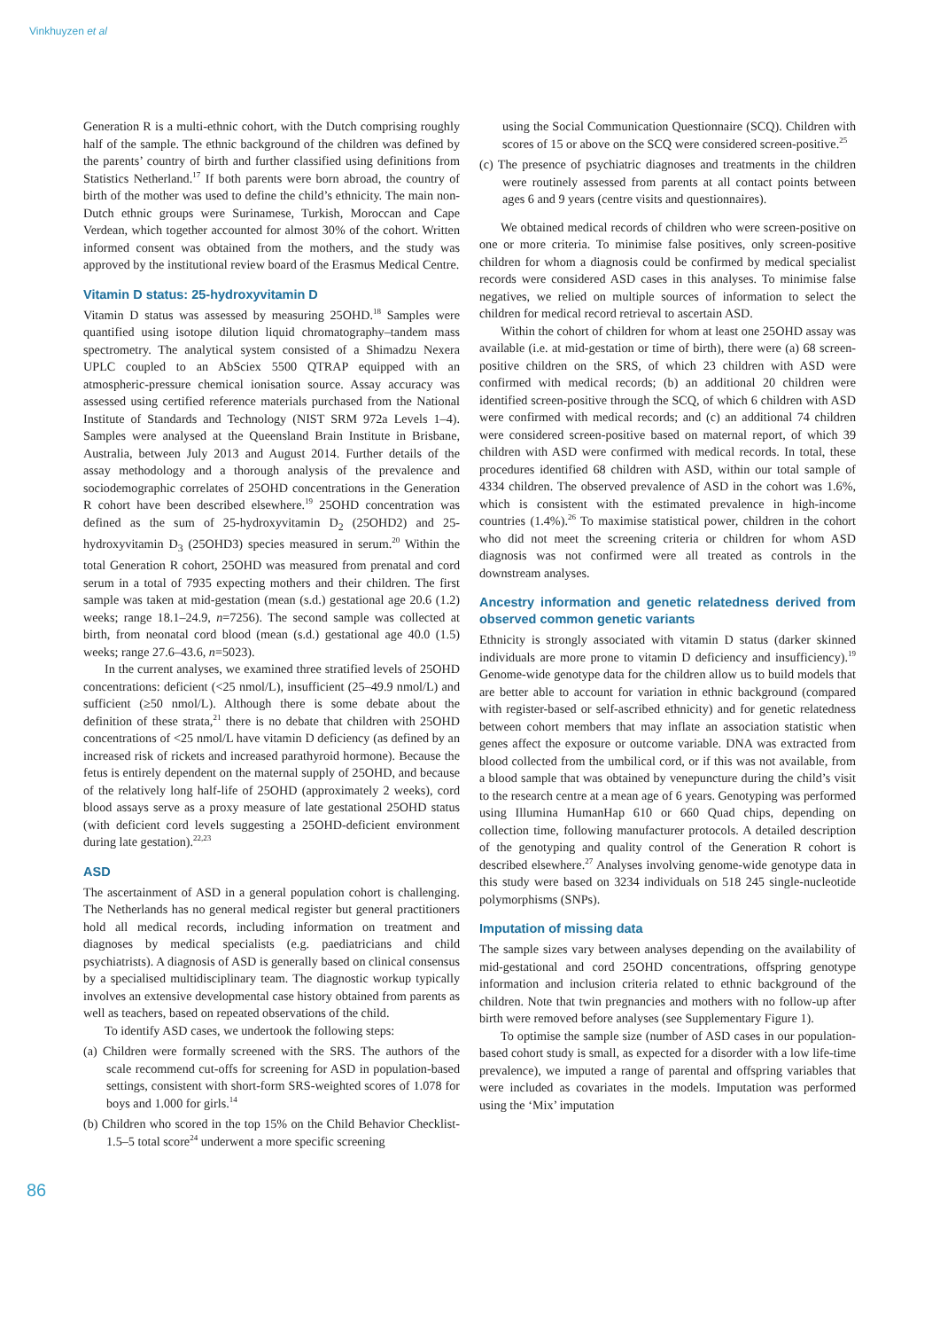Vinkhuyzen et al
Generation R is a multi-ethnic cohort, with the Dutch comprising roughly half of the sample. The ethnic background of the children was defined by the parents’ country of birth and further classified using definitions from Statistics Netherland.<sup>17</sup> If both parents were born abroad, the country of birth of the mother was used to define the child’s ethnicity. The main non-Dutch ethnic groups were Surinamese, Turkish, Moroccan and Cape Verdean, which together accounted for almost 30% of the cohort. Written informed consent was obtained from the mothers, and the study was approved by the institutional review board of the Erasmus Medical Centre.
Vitamin D status: 25-hydroxyvitamin D
Vitamin D status was assessed by measuring 25OHD.<sup>18</sup> Samples were quantified using isotope dilution liquid chromatography–tandem mass spectrometry. The analytical system consisted of a Shimadzu Nexera UPLC coupled to an AbSciex 5500 QTRAP equipped with an atmospheric-pressure chemical ionisation source. Assay accuracy was assessed using certified reference materials purchased from the National Institute of Standards and Technology (NIST SRM 972a Levels 1–4). Samples were analysed at the Queensland Brain Institute in Brisbane, Australia, between July 2013 and August 2014. Further details of the assay methodology and a thorough analysis of the prevalence and sociodemographic correlates of 25OHD concentrations in the Generation R cohort have been described elsewhere.<sup>19</sup> 25OHD concentration was defined as the sum of 25-hydroxyvitamin D<sub>2</sub> (25OHD2) and 25-hydroxyvitamin D<sub>3</sub> (25OHD3) species measured in serum.<sup>20</sup> Within the total Generation R cohort, 25OHD was measured from prenatal and cord serum in a total of 7935 expecting mothers and their children. The first sample was taken at mid-gestation (mean (s.d.) gestational age 20.6 (1.2) weeks; range 18.1–24.9, n=7256). The second sample was collected at birth, from neonatal cord blood (mean (s.d.) gestational age 40.0 (1.5) weeks; range 27.6–43.6, n=5023).
In the current analyses, we examined three stratified levels of 25OHD concentrations: deficient (<25 nmol/L), insufficient (25–49.9 nmol/L) and sufficient (≥50 nmol/L). Although there is some debate about the definition of these strata,<sup>21</sup> there is no debate that children with 25OHD concentrations of <25 nmol/L have vitamin D deficiency (as defined by an increased risk of rickets and increased parathyroid hormone). Because the fetus is entirely dependent on the maternal supply of 25OHD, and because of the relatively long half-life of 25OHD (approximately 2 weeks), cord blood assays serve as a proxy measure of late gestational 25OHD status (with deficient cord levels suggesting a 25OHD-deficient environment during late gestation).<sup>22,23</sup>
ASD
The ascertainment of ASD in a general population cohort is challenging. The Netherlands has no general medical register but general practitioners hold all medical records, including information on treatment and diagnoses by medical specialists (e.g. paediatricians and child psychiatrists). A diagnosis of ASD is generally based on clinical consensus by a specialised multidisciplinary team. The diagnostic workup typically involves an extensive developmental case history obtained from parents as well as teachers, based on repeated observations of the child.
To identify ASD cases, we undertook the following steps:
(a) Children were formally screened with the SRS. The authors of the scale recommend cut-offs for screening for ASD in population-based settings, consistent with short-form SRS-weighted scores of 1.078 for boys and 1.000 for girls.<sup>14</sup>
(b) Children who scored in the top 15% on the Child Behavior Checklist-1.5–5 total score<sup>24</sup> underwent a more specific screening
using the Social Communication Questionnaire (SCQ). Children with scores of 15 or above on the SCQ were considered screen-positive.<sup>25</sup>
(c) The presence of psychiatric diagnoses and treatments in the children were routinely assessed from parents at all contact points between ages 6 and 9 years (centre visits and questionnaires).
We obtained medical records of children who were screen-positive on one or more criteria. To minimise false positives, only screen-positive children for whom a diagnosis could be confirmed by medical specialist records were considered ASD cases in this analyses. To minimise false negatives, we relied on multiple sources of information to select the children for medical record retrieval to ascertain ASD.
Within the cohort of children for whom at least one 25OHD assay was available (i.e. at mid-gestation or time of birth), there were (a) 68 screen-positive children on the SRS, of which 23 children with ASD were confirmed with medical records; (b) an additional 20 children were identified screen-positive through the SCQ, of which 6 children with ASD were confirmed with medical records; and (c) an additional 74 children were considered screen-positive based on maternal report, of which 39 children with ASD were confirmed with medical records. In total, these procedures identified 68 children with ASD, within our total sample of 4334 children. The observed prevalence of ASD in the cohort was 1.6%, which is consistent with the estimated prevalence in high-income countries (1.4%).<sup>26</sup> To maximise statistical power, children in the cohort who did not meet the screening criteria or children for whom ASD diagnosis was not confirmed were all treated as controls in the downstream analyses.
Ancestry information and genetic relatedness derived from observed common genetic variants
Ethnicity is strongly associated with vitamin D status (darker skinned individuals are more prone to vitamin D deficiency and insufficiency).<sup>19</sup> Genome-wide genotype data for the children allow us to build models that are better able to account for variation in ethnic background (compared with register-based or self-ascribed ethnicity) and for genetic relatedness between cohort members that may inflate an association statistic when genes affect the exposure or outcome variable. DNA was extracted from blood collected from the umbilical cord, or if this was not available, from a blood sample that was obtained by venepuncture during the child’s visit to the research centre at a mean age of 6 years. Genotyping was performed using Illumina HumanHap 610 or 660 Quad chips, depending on collection time, following manufacturer protocols. A detailed description of the genotyping and quality control of the Generation R cohort is described elsewhere.<sup>27</sup> Analyses involving genome-wide genotype data in this study were based on 3234 individuals on 518 245 single-nucleotide polymorphisms (SNPs).
Imputation of missing data
The sample sizes vary between analyses depending on the availability of mid-gestational and cord 25OHD concentrations, offspring genotype information and inclusion criteria related to ethnic background of the children. Note that twin pregnancies and mothers with no follow-up after birth were removed before analyses (see Supplementary Figure 1).
To optimise the sample size (number of ASD cases in our population-based cohort study is small, as expected for a disorder with a low life-time prevalence), we imputed a range of parental and offspring variables that were included as covariates in the models. Imputation was performed using the ‘Mix’ imputation
86